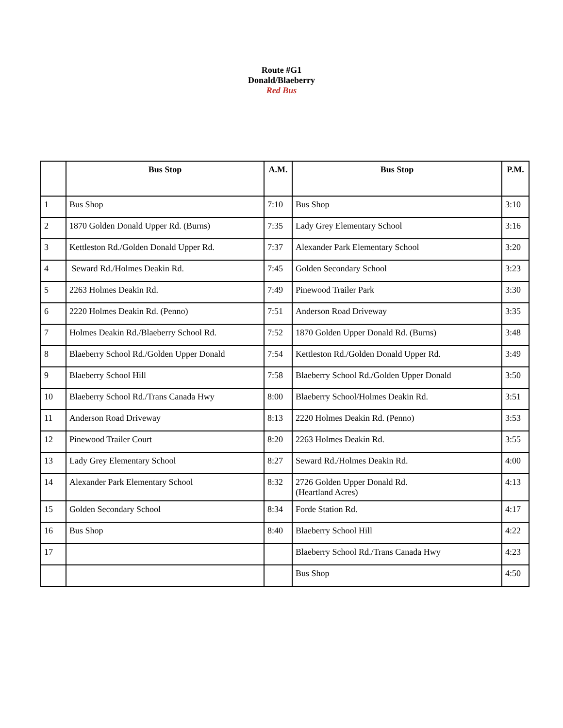Route #G1
Donald/Blaeberry
Red Bus
| | Bus Stop | A.M. | Bus Stop | P.M. |
| --- | --- | --- | --- | --- |
| 1 | Bus Shop | 7:10 | Bus Shop | 3:10 |
| 2 | 1870 Golden Donald Upper Rd. (Burns) | 7:35 | Lady Grey Elementary School | 3:16 |
| 3 | Kettleston Rd./Golden Donald Upper Rd. | 7:37 | Alexander Park Elementary School | 3:20 |
| 4 | Seward Rd./Holmes Deakin Rd. | 7:45 | Golden Secondary School | 3:23 |
| 5 | 2263 Holmes Deakin Rd. | 7:49 | Pinewood Trailer Park | 3:30 |
| 6 | 2220 Holmes Deakin Rd. (Penno) | 7:51 | Anderson Road Driveway | 3:35 |
| 7 | Holmes Deakin Rd./Blaeberry School Rd. | 7:52 | 1870 Golden Upper Donald Rd. (Burns) | 3:48 |
| 8 | Blaeberry School Rd./Golden Upper Donald | 7:54 | Kettleston Rd./Golden Donald Upper Rd. | 3:49 |
| 9 | Blaeberry School Hill | 7:58 | Blaeberry School Rd./Golden Upper Donald | 3:50 |
| 10 | Blaeberry School Rd./Trans Canada Hwy | 8:00 | Blaeberry School/Holmes Deakin Rd. | 3:51 |
| 11 | Anderson Road Driveway | 8:13 | 2220 Holmes Deakin Rd. (Penno) | 3:53 |
| 12 | Pinewood Trailer Court | 8:20 | 2263 Holmes Deakin Rd. | 3:55 |
| 13 | Lady Grey Elementary School | 8:27 | Seward Rd./Holmes Deakin Rd. | 4:00 |
| 14 | Alexander Park Elementary School | 8:32 | 2726 Golden Upper Donald Rd. (Heartland Acres) | 4:13 |
| 15 | Golden Secondary School | 8:34 | Forde Station Rd. | 4:17 |
| 16 | Bus Shop | 8:40 | Blaeberry School Hill | 4:22 |
| 17 | | | Blaeberry School Rd./Trans Canada Hwy | 4:23 |
| | | | Bus Shop | 4:50 |